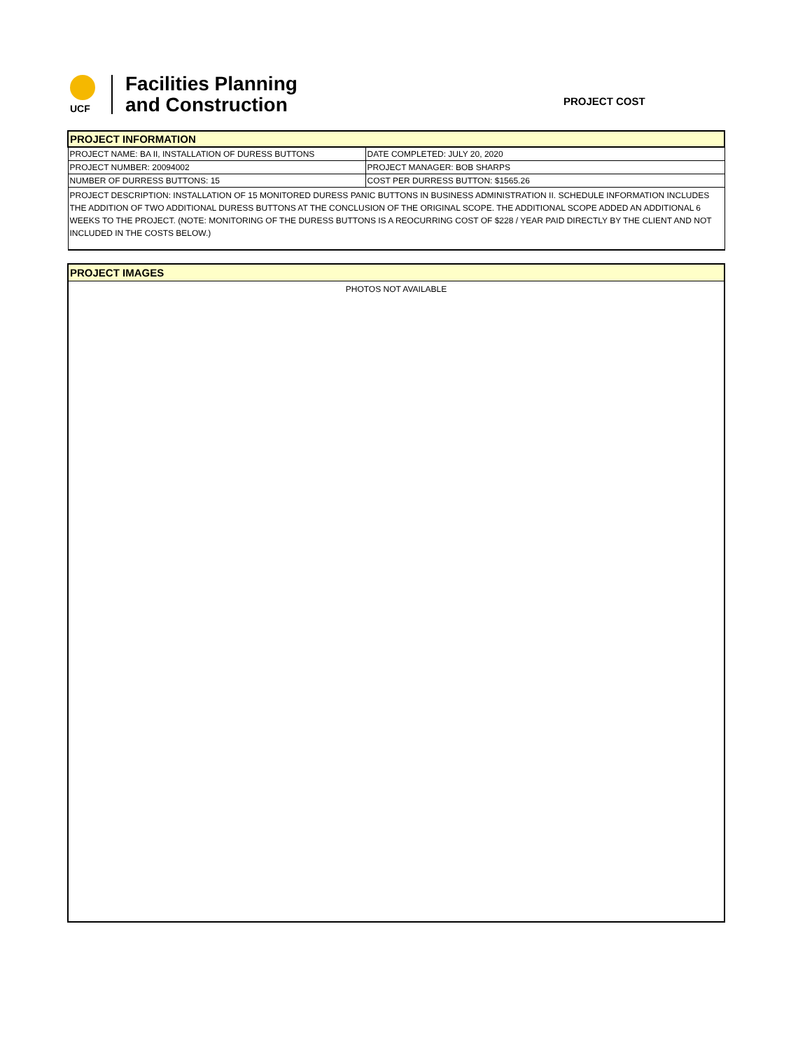UCF
Facilities Planning
and Construction
PROJECT COST
| PROJECT INFORMATION | |
| PROJECT NAME: BA II, INSTALLATION OF DURESS BUTTONS | DATE COMPLETED: JULY 20, 2020 |
| PROJECT NUMBER: 20094002 | PROJECT MANAGER: BOB SHARPS |
| NUMBER OF DURRESS BUTTONS: 15 | COST PER DURRESS BUTTON: $1565.26 |
| PROJECT DESCRIPTION: INSTALLATION OF 15 MONITORED DURESS PANIC BUTTONS IN BUSINESS ADMINISTRATION II. SCHEDULE INFORMATION INCLUDES THE ADDITION OF TWO ADDITIONAL DURESS BUTTONS AT THE CONCLUSION OF THE ORIGINAL SCOPE. THE ADDITIONAL SCOPE ADDED AN ADDITIONAL 6 WEEKS TO THE PROJECT. (NOTE: MONITORING OF THE DURESS BUTTONS IS A REOCURRING COST OF $228 / YEAR PAID DIRECTLY BY THE CLIENT AND NOT INCLUDED IN THE COSTS BELOW.) | |
PROJECT IMAGES
PHOTOS NOT AVAILABLE